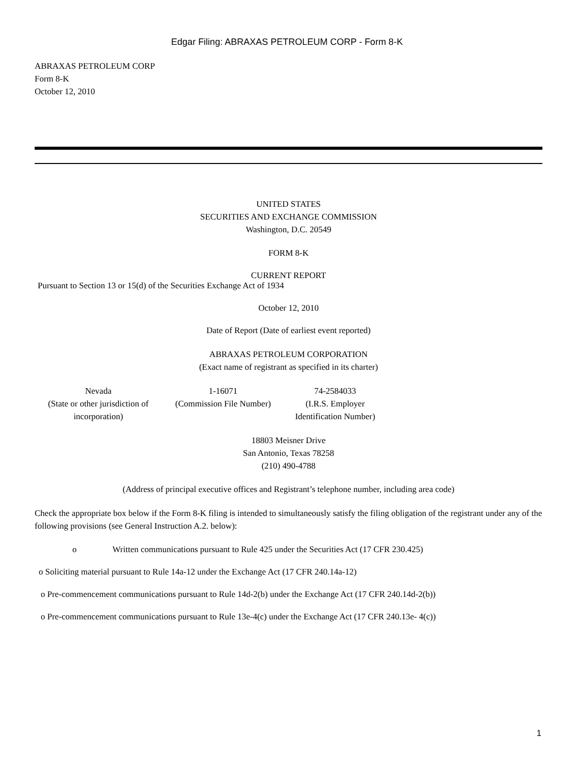Edgar Filing: ABRAXAS PETROLEUM CORP - Form 8-K
ABRAXAS PETROLEUM CORP
Form 8-K
October 12, 2010
UNITED STATES
SECURITIES AND EXCHANGE COMMISSION
Washington, D.C. 20549
FORM 8-K
CURRENT REPORT
Pursuant to Section 13 or 15(d) of the Securities Exchange Act of 1934
October 12, 2010
Date of Report (Date of earliest event reported)
ABRAXAS PETROLEUM CORPORATION
(Exact name of registrant as specified in its charter)
| Nevada (State or other jurisdiction of incorporation) | 1-16071 (Commission File Number) | 74-2584033 (I.R.S. Employer Identification Number) |
18803 Meisner Drive
San Antonio, Texas 78258
(210) 490-4788
(Address of principal executive offices and Registrant’s telephone number, including area code)
Check the appropriate box below if the Form 8-K filing is intended to simultaneously satisfy the filing obligation of the registrant under any of the following provisions (see General Instruction A.2. below):
o Written communications pursuant to Rule 425 under the Securities Act (17 CFR 230.425)
o Soliciting material pursuant to Rule 14a-12 under the Exchange Act (17 CFR 240.14a-12)
o Pre-commencement communications pursuant to Rule 14d-2(b) under the Exchange Act (17 CFR 240.14d-2(b))
o Pre-commencement communications pursuant to Rule 13e-4(c) under the Exchange Act (17 CFR 240.13e- 4(c))
1